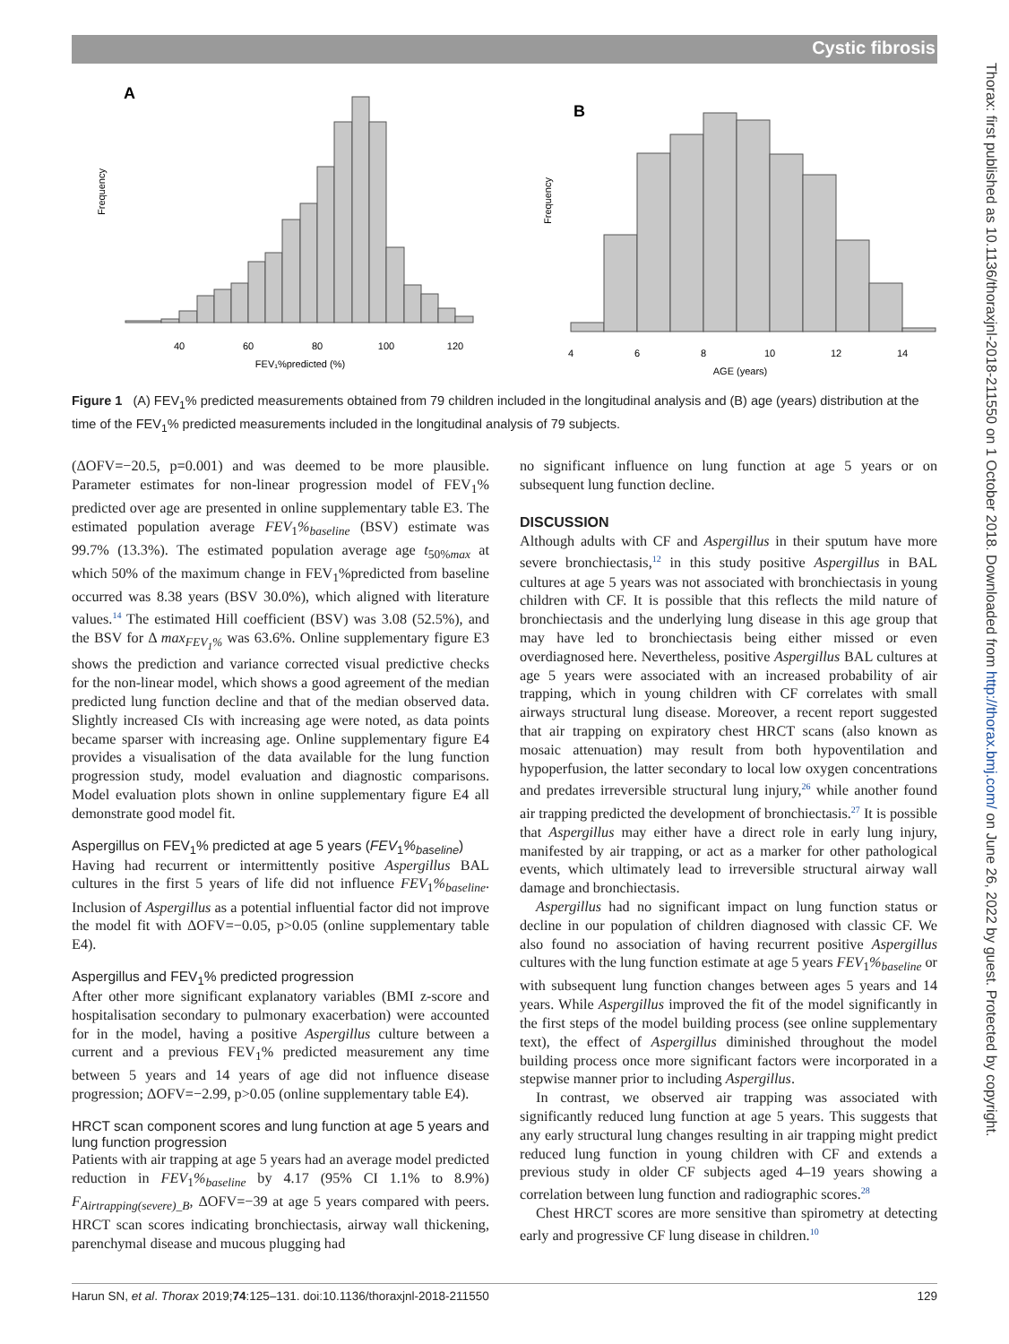Cystic fibrosis
Thorax: first published as 10.1136/thoraxjnl-2018-211550 on 1 October 2018. Downloaded from http://thorax.bmj.com/ on June 26, 2022 by guest. Protected by copyright.
A
B
40
60
80
100
120
FEV₁%predicted (%)
4
6
8
10
12
14
AGE (years)
Frequency
Frequency
Figure 1 (A) FEV<sub>1</sub>% predicted measurements obtained from 79 children included in the longitudinal analysis and (B) age (years) distribution at the time of the FEV<sub>1</sub>% predicted measurements included in the longitudinal analysis of 79 subjects.
(ΔOFV=−20.5, p=0.001) and was deemed to be more plausible. Parameter estimates for non-linear progression model of FEV<sub>1</sub>% predicted over age are presented in online supplementary table E3. The estimated population average FEV<sub>1</sub>%<sub>baseline</sub> (BSV) estimate was 99.7% (13.3%). The estimated population average age t<sub>50%max</sub> at which 50% of the maximum change in FEV<sub>1</sub>%predicted from baseline occurred was 8.38 years (BSV 30.0%), which aligned with literature values.<sup>14</sup> The estimated Hill coefficient (BSV) was 3.08 (52.5%), and the BSV for Δ max<sub>FEV<sub>1</sub>%</sub> was 63.6%. Online supplementary figure E3 shows the prediction and variance corrected visual predictive checks for the non-linear model, which shows a good agreement of the median predicted lung function decline and that of the median observed data. Slightly increased CIs with increasing age were noted, as data points became sparser with increasing age. Online supplementary figure E4 provides a visualisation of the data available for the lung function progression study, model evaluation and diagnostic comparisons. Model evaluation plots shown in online supplementary figure E4 all demonstrate good model fit.
Aspergillus on FEV<sub>1</sub>% predicted at age 5 years (FEV<sub>1</sub>%<sub>baseline</sub>)
Having had recurrent or intermittently positive Aspergillus BAL cultures in the first 5 years of life did not influence FEV<sub>1</sub>%<sub>baseline</sub>. Inclusion of Aspergillus as a potential influential factor did not improve the model fit with ΔOFV=−0.05, p>0.05 (online supplementary table E4).
Aspergillus and FEV<sub>1</sub>% predicted progression
After other more significant explanatory variables (BMI z-score and hospitalisation secondary to pulmonary exacerbation) were accounted for in the model, having a positive Aspergillus culture between a current and a previous FEV<sub>1</sub>% predicted measurement any time between 5 years and 14 years of age did not influence disease progression; ΔOFV=−2.99, p>0.05 (online supplementary table E4).
HRCT scan component scores and lung function at age 5 years and lung function progression
Patients with air trapping at age 5 years had an average model predicted reduction in FEV<sub>1</sub>%<sub>baseline</sub> by 4.17 (95% CI 1.1% to 8.9%) F<sub>Airtrapping(severe)_B</sub>, ΔOFV=−39 at age 5 years compared with peers. HRCT scan scores indicating bronchiectasis, airway wall thickening, parenchymal disease and mucous plugging had
no significant influence on lung function at age 5 years or on subsequent lung function decline.
DISCUSSION
Although adults with CF and Aspergillus in their sputum have more severe bronchiectasis,<sup>12</sup> in this study positive Aspergillus in BAL cultures at age 5 years was not associated with bronchiectasis in young children with CF. It is possible that this reflects the mild nature of bronchiectasis and the underlying lung disease in this age group that may have led to bronchiectasis being either missed or even overdiagnosed here. Nevertheless, positive Aspergillus BAL cultures at age 5 years were associated with an increased probability of air trapping, which in young children with CF correlates with small airways structural lung disease. Moreover, a recent report suggested that air trapping on expiratory chest HRCT scans (also known as mosaic attenuation) may result from both hypoventilation and hypoperfusion, the latter secondary to local low oxygen concentrations and predates irreversible structural lung injury,<sup>26</sup> while another found air trapping predicted the development of bronchiectasis.<sup>27</sup> It is possible that Aspergillus may either have a direct role in early lung injury, manifested by air trapping, or act as a marker for other pathological events, which ultimately lead to irreversible structural airway wall damage and bronchiectasis.
Aspergillus had no significant impact on lung function status or decline in our population of children diagnosed with classic CF. We also found no association of having recurrent positive Aspergillus cultures with the lung function estimate at age 5 years FEV<sub>1</sub>%<sub>baseline</sub> or with subsequent lung function changes between ages 5 years and 14 years. While Aspergillus improved the fit of the model significantly in the first steps of the model building process (see online supplementary text), the effect of Aspergillus diminished throughout the model building process once more significant factors were incorporated in a stepwise manner prior to including Aspergillus.
In contrast, we observed air trapping was associated with significantly reduced lung function at age 5 years. This suggests that any early structural lung changes resulting in air trapping might predict reduced lung function in young children with CF and extends a previous study in older CF subjects aged 4–19 years showing a correlation between lung function and radiographic scores.<sup>28</sup>
Chest HRCT scores are more sensitive than spirometry at detecting early and progressive CF lung disease in children.<sup>10</sup>
Harun SN, et al. Thorax 2019;74:125–131. doi:10.1136/thoraxjnl-2018-211550 129